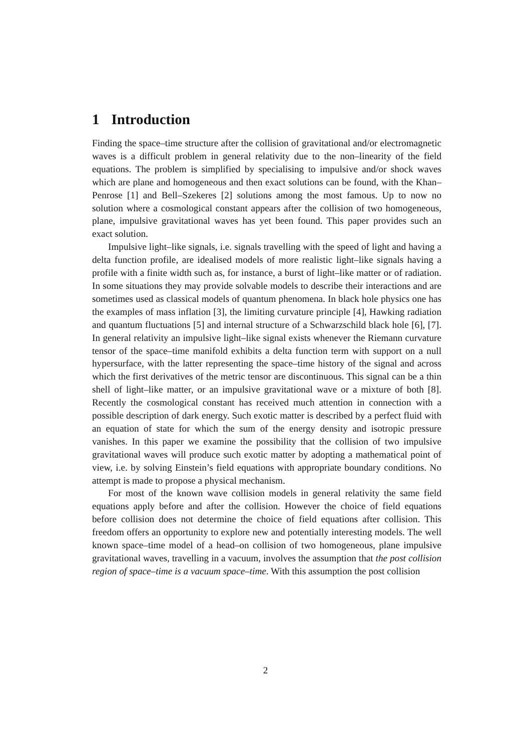1 Introduction
Finding the space–time structure after the collision of gravitational and/or electromagnetic waves is a difficult problem in general relativity due to the non–linearity of the field equations. The problem is simplified by specialising to impulsive and/or shock waves which are plane and homogeneous and then exact solutions can be found, with the Khan–Penrose [1] and Bell–Szekeres [2] solutions among the most famous. Up to now no solution where a cosmological constant appears after the collision of two homogeneous, plane, impulsive gravitational waves has yet been found. This paper provides such an exact solution.
Impulsive light–like signals, i.e. signals travelling with the speed of light and having a delta function profile, are idealised models of more realistic light–like signals having a profile with a finite width such as, for instance, a burst of light–like matter or of radiation. In some situations they may provide solvable models to describe their interactions and are sometimes used as classical models of quantum phenomena. In black hole physics one has the examples of mass inflation [3], the limiting curvature principle [4], Hawking radiation and quantum fluctuations [5] and internal structure of a Schwarzschild black hole [6], [7]. In general relativity an impulsive light–like signal exists whenever the Riemann curvature tensor of the space–time manifold exhibits a delta function term with support on a null hypersurface, with the latter representing the space–time history of the signal and across which the first derivatives of the metric tensor are discontinuous. This signal can be a thin shell of light–like matter, or an impulsive gravitational wave or a mixture of both [8]. Recently the cosmological constant has received much attention in connection with a possible description of dark energy. Such exotic matter is described by a perfect fluid with an equation of state for which the sum of the energy density and isotropic pressure vanishes. In this paper we examine the possibility that the collision of two impulsive gravitational waves will produce such exotic matter by adopting a mathematical point of view, i.e. by solving Einstein’s field equations with appropriate boundary conditions. No attempt is made to propose a physical mechanism.
For most of the known wave collision models in general relativity the same field equations apply before and after the collision. However the choice of field equations before collision does not determine the choice of field equations after collision. This freedom offers an opportunity to explore new and potentially interesting models. The well known space–time model of a head–on collision of two homogeneous, plane impulsive gravitational waves, travelling in a vacuum, involves the assumption that the post collision region of space–time is a vacuum space–time. With this assumption the post collision
2